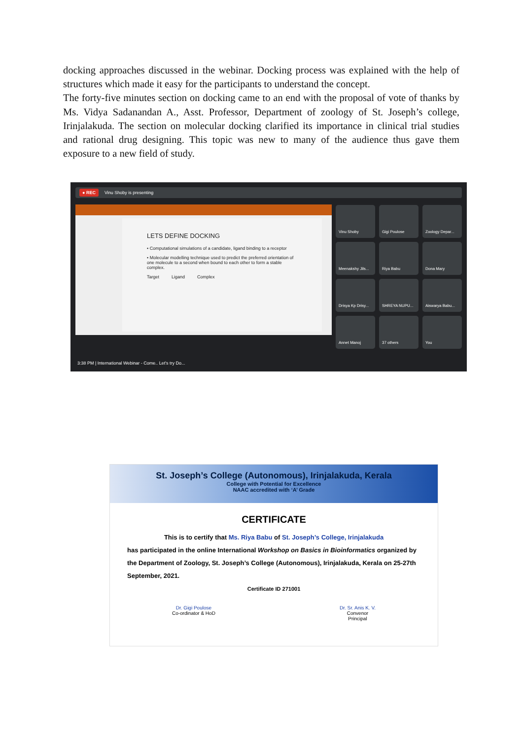docking approaches discussed in the webinar. Docking process was explained with the help of structures which made it easy for the participants to understand the concept.
The forty-five minutes section on docking came to an end with the proposal of vote of thanks by Ms. Vidya Sadanandan A., Asst. Professor, Department of zoology of St. Joseph’s college, Irinjalakuda. The section on molecular docking clarified its importance in clinical trial studies and rational drug designing. This topic was new to many of the audience thus gave them exposure to a new field of study.
● REC Vinu Shoby is presenting
LETS DEFINE DOCKING
• Computational simulations of a candidate, ligand binding to a receptor
• Molecular modelling technique used to predict the preferred orientation of one molecule to a second when bound to each other to form a stable complex.
Target Ligand Complex
Vinu Shoby
Gigi Poulose
Zoology Depar...
Meenakshy Jils...
Riya Babu
Dona Mary
Drisya Kp Drisy...
SHREYA NUPU...
Aiswarya Babu...
Annet Manoj
37 others
You
3:38 PM | International Webinar - Come.. Let's try Do...
St. Joseph’s College (Autonomous), Irinjalakuda, Kerala
College with Potential for Excellence
NAAC accredited with ‘A’ Grade
CERTIFICATE
This is to certify that Ms. Riya Babu of St. Joseph’s College, Irinjalakuda
has participated in the online International Workshop on Basics in Bioinformatics organized by the Department of Zoology, St. Joseph’s College (Autonomous), Irinjalakuda, Kerala on 25-27th September, 2021.
Certificate ID 271001
Dr. Gigi Poulose
Co-ordinator & HoD
Dr. Sr. Anis K. V.
Convenor
Principal